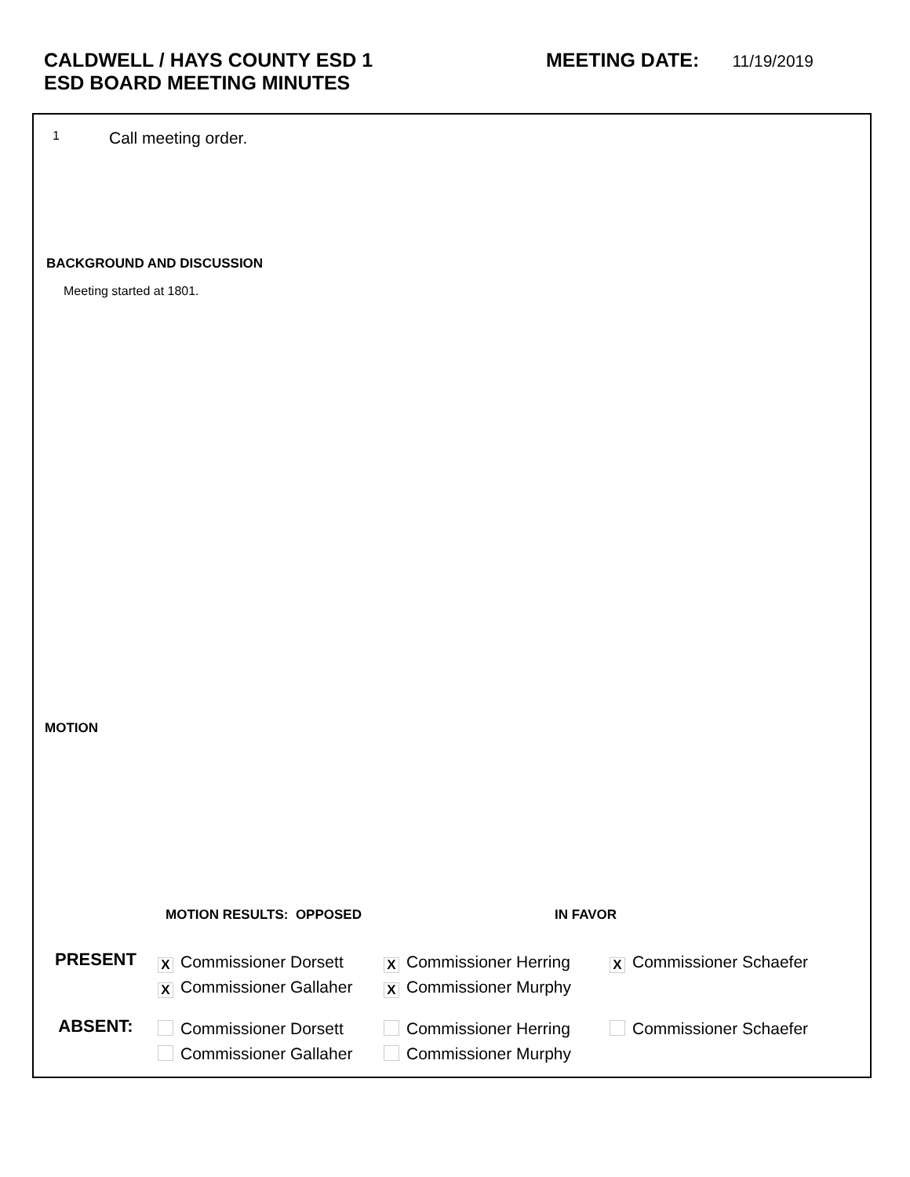CALDWELL / HAYS COUNTY ESD 1
ESD BOARD MEETING MINUTES
MEETING DATE:
11/19/2019
1 Call meeting order.
BACKGROUND AND DISCUSSION
Meeting started at 1801.
MOTION
MOTION RESULTS: OPPOSED IN FAVOR
PRESENT
X Commissioner Dorsett
X Commissioner Gallaher
X Commissioner Herring
X Commissioner Murphy
X Commissioner Schaefer
ABSENT:
Commissioner Dorsett
Commissioner Gallaher
Commissioner Herring
Commissioner Murphy
Commissioner Schaefer